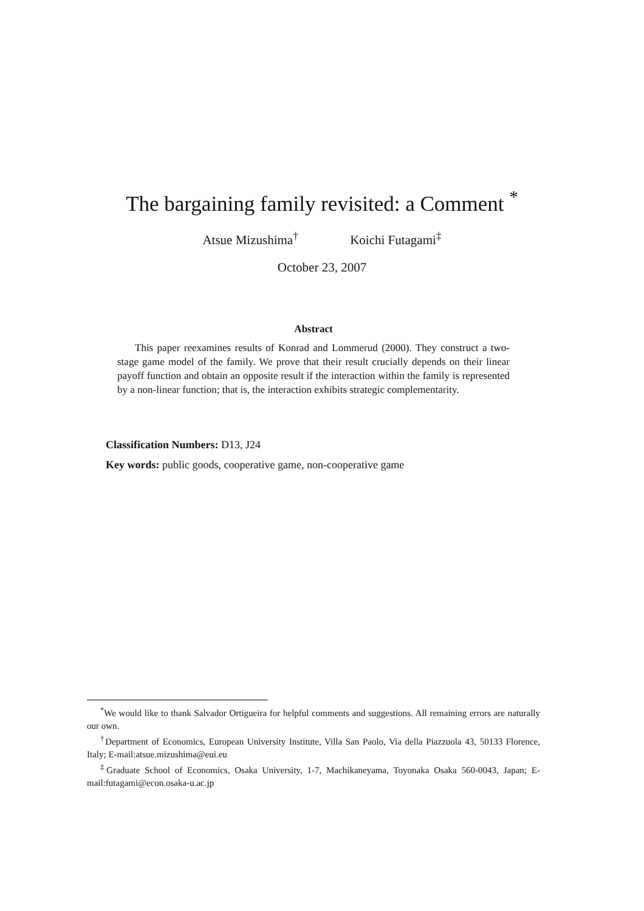The bargaining family revisited: a Comment <sup>*</sup>
Atsue Mizushima<sup>†</sup> Koichi Futagami<sup>‡</sup>
October 23, 2007
Abstract
This paper reexamines results of Konrad and Lommerud (2000). They construct a two-stage game model of the family. We prove that their result crucially depends on their linear payoff function and obtain an opposite result if the interaction within the family is represented by a non-linear function; that is, the interaction exhibits strategic complementarity.
Classification Numbers: D13, J24
Key words: public goods, cooperative game, non-cooperative game
<sup>*</sup> We would like to thank Salvador Ortigueira for helpful comments and suggestions. All remaining errors are naturally our own.
<sup>†</sup> Department of Economics, European University Institute, Villa San Paolo, Via della Piazzuola 43, 50133 Florence, Italy; E-mail:atsue.mizushima@eui.eu
<sup>‡</sup> Graduate School of Economics, Osaka University, 1-7, Machikaneyama, Toyonaka Osaka 560-0043, Japan; E-mail:futagami@econ.osaka-u.ac.jp